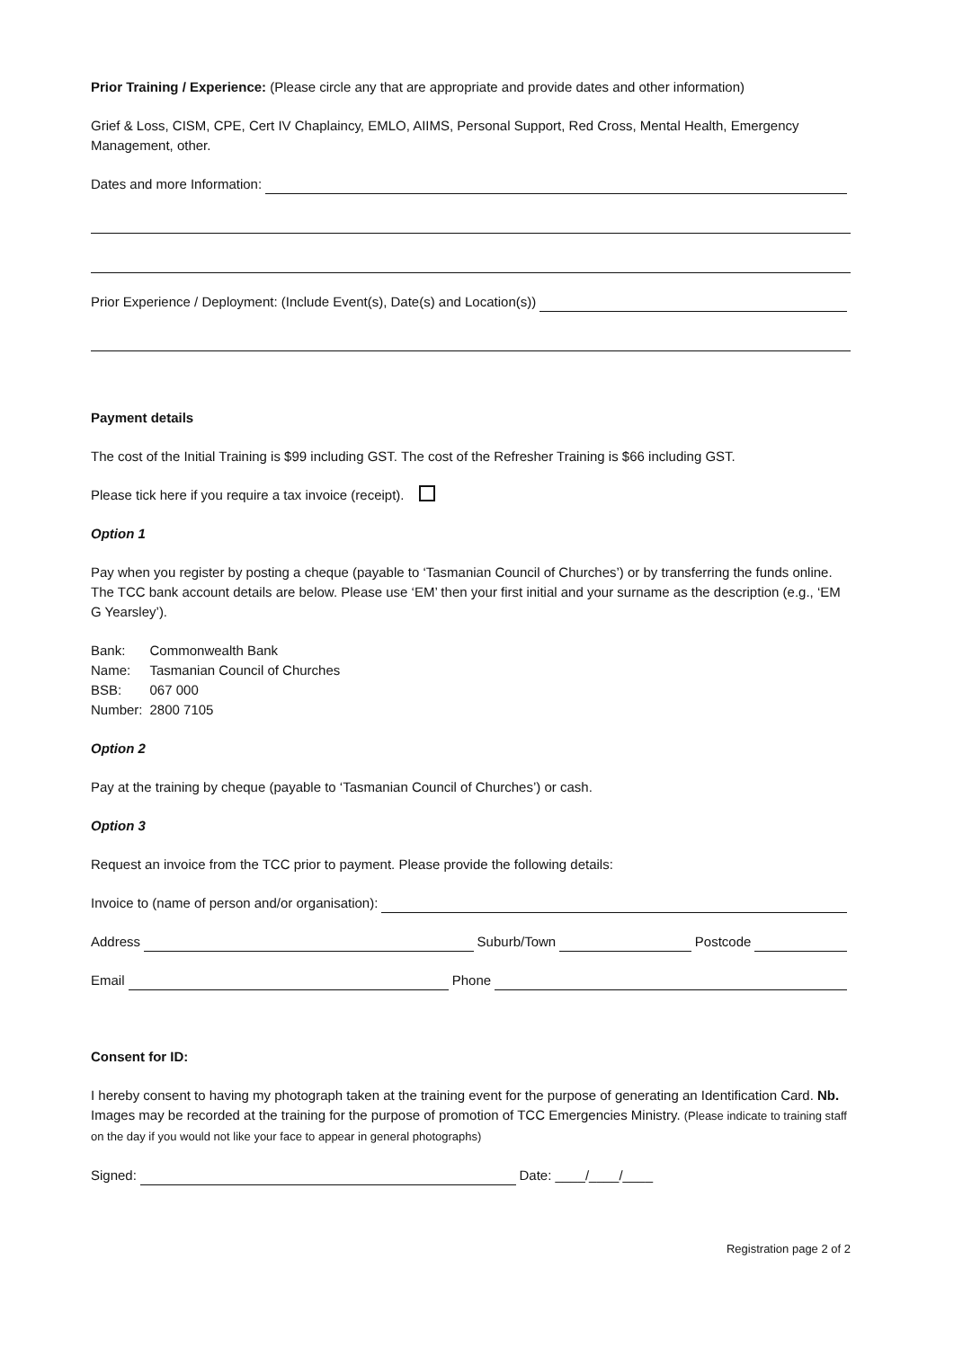Prior Training / Experience: (Please circle any that are appropriate and provide dates and other information)
Grief & Loss, CISM, CPE, Cert IV Chaplaincy, EMLO, AIIMS, Personal Support, Red Cross, Mental Health, Emergency Management, other.
Dates and more Information:
Prior Experience / Deployment: (Include Event(s), Date(s) and Location(s))
Payment details
The cost of the Initial Training is $99 including GST. The cost of the Refresher Training is $66 including GST.
Please tick here if you require a tax invoice (receipt).
Option 1
Pay when you register by posting a cheque (payable to ‘Tasmanian Council of Churches’) or by transferring the funds online. The TCC bank account details are below. Please use ‘EM’ then your first initial and your surname as the description (e.g., ‘EM G Yearsley’).
| Bank: | Commonwealth Bank |
| Name: | Tasmanian Council of Churches |
| BSB: | 067 000 |
| Number: | 2800 7105 |
Option 2
Pay at the training by cheque (payable to ‘Tasmanian Council of Churches’) or cash.
Option 3
Request an invoice from the TCC prior to payment. Please provide the following details:
Invoice to (name of person and/or organisation):
Address Suburb/Town Postcode
Email Phone
Consent for ID:
I hereby consent to having my photograph taken at the training event for the purpose of generating an Identification Card. Nb. Images may be recorded at the training for the purpose of promotion of TCC Emergencies Ministry. (Please indicate to training staff on the day if you would not like your face to appear in general photographs)
Signed: Date: ____/____/____
Registration page 2 of 2